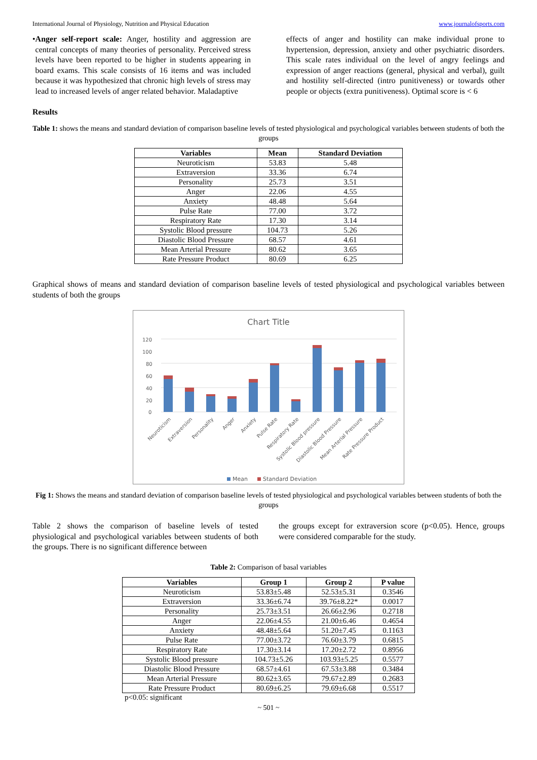International Journal of Physiology, Nutrition and Physical Education www.journalofsports.com
• Anger self-report scale: Anger, hostility and aggression are central concepts of many theories of personality. Perceived stress levels have been reported to be higher in students appearing in board exams. This scale consists of 16 items and was included because it was hypothesized that chronic high levels of stress may lead to increased levels of anger related behavior. Maladaptive
effects of anger and hostility can make individual prone to hypertension, depression, anxiety and other psychiatric disorders. This scale rates individual on the level of angry feelings and expression of anger reactions (general, physical and verbal), guilt and hostility self-directed (intro punitiveness) or towards other people or objects (extra punitiveness). Optimal score is < 6
Results
Table 1: shows the means and standard deviation of comparison baseline levels of tested physiological and psychological variables between students of both the groups
| Variables | Mean | Standard Deviation |
| --- | --- | --- |
| Neuroticism | 53.83 | 5.48 |
| Extraversion | 33.36 | 6.74 |
| Personality | 25.73 | 3.51 |
| Anger | 22.06 | 4.55 |
| Anxiety | 48.48 | 5.64 |
| Pulse Rate | 77.00 | 3.72 |
| Respiratory Rate | 17.30 | 3.14 |
| Systolic Blood pressure | 104.73 | 5.26 |
| Diastolic Blood Pressure | 68.57 | 4.61 |
| Mean Arterial Pressure | 80.62 | 3.65 |
| Rate Pressure Product | 80.69 | 6.25 |
Graphical shows of means and standard deviation of comparison baseline levels of tested physiological and psychological variables between students of both the groups
Chart Title
0
20
40
60
80
100
120
Neuroticism
Extraversion
Personality
Anger
Anxiety
Pulse Rate
Respiratory Rate
Systolic Blood pressure
Diastolic Blood Pressure
Mean Arterial Pressure
Rate Pressure Product
Mean
Standard Deviation
Fig 1: Shows the means and standard deviation of comparison baseline levels of tested physiological and psychological variables between students of both the groups
Table 2 shows the comparison of baseline levels of tested physiological and psychological variables between students of both the groups. There is no significant difference between
the groups except for extraversion score (p<0.05). Hence, groups were considered comparable for the study.
Table 2: Comparison of basal variables
| Variables | Group 1 | Group 2 | P value |
| --- | --- | --- | --- |
| Neuroticism | 53.83±5.48 | 52.53±5.31 | 0.3546 |
| Extraversion | 33.36±6.74 | 39.76±8.22* | 0.0017 |
| Personality | 25.73±3.51 | 26.66±2.96 | 0.2718 |
| Anger | 22.06±4.55 | 21.00±6.46 | 0.4654 |
| Anxiety | 48.48±5.64 | 51.20±7.45 | 0.1163 |
| Pulse Rate | 77.00±3.72 | 76.60±3.79 | 0.6815 |
| Respiratory Rate | 17.30±3.14 | 17.20±2.72 | 0.8956 |
| Systolic Blood pressure | 104.73±5.26 | 103.93±5.25 | 0.5577 |
| Diastolic Blood Pressure | 68.57±4.61 | 67.53±3.88 | 0.3484 |
| Mean Arterial Pressure | 80.62±3.65 | 79.67±2.89 | 0.2683 |
| Rate Pressure Product | 80.69±6.25 | 79.69±6.68 | 0.5517 |
p<0.05: significant
~ 501 ~